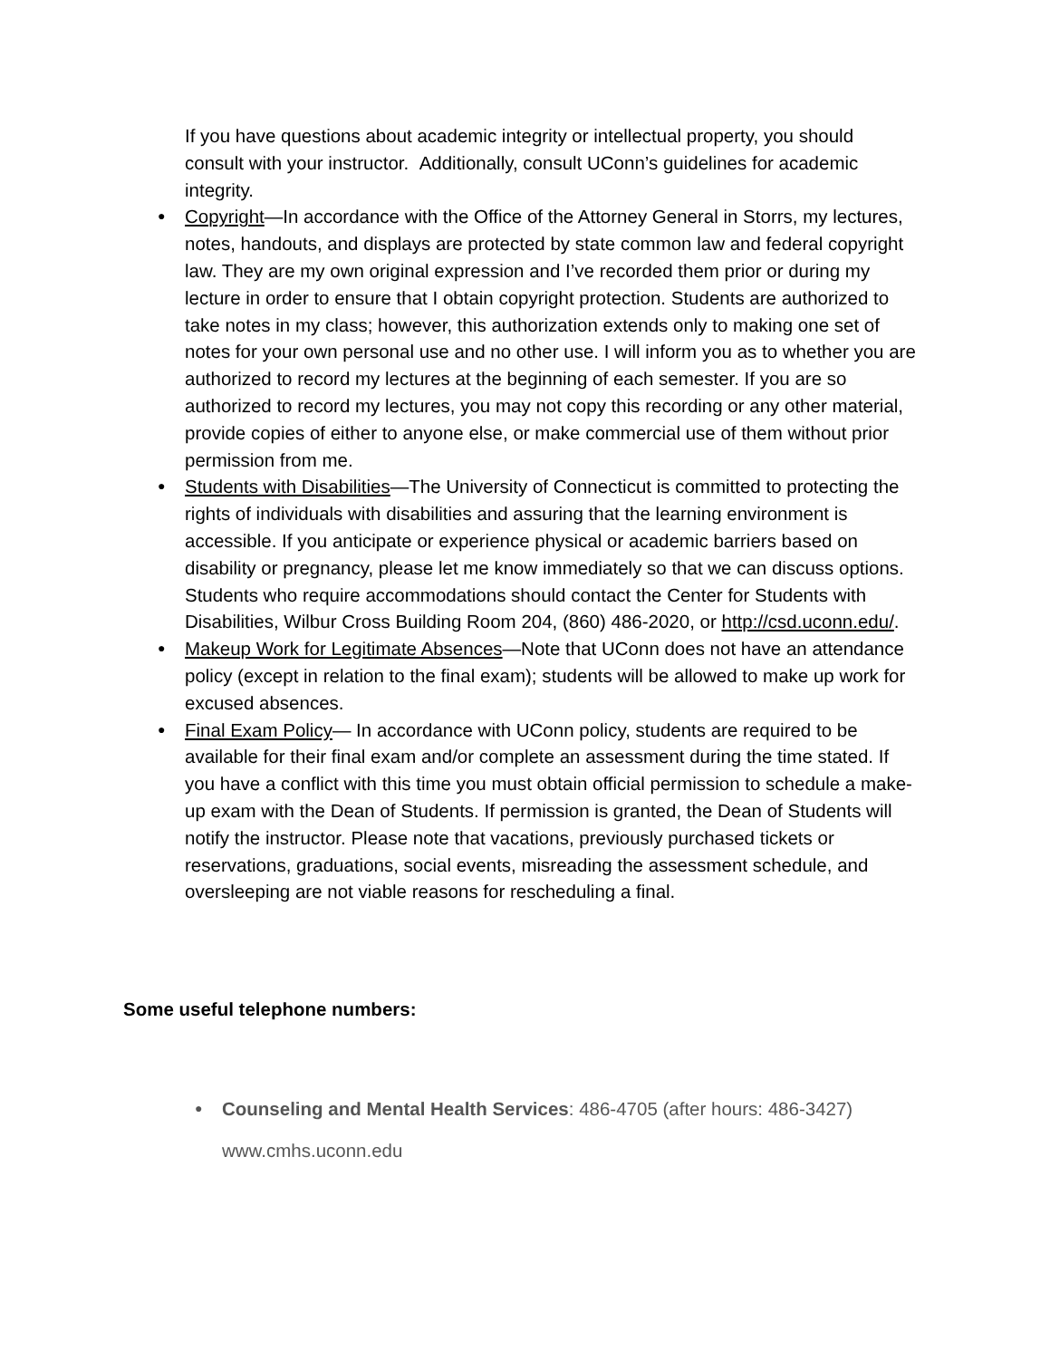If you have questions about academic integrity or intellectual property, you should consult with your instructor. Additionally, consult UConn’s guidelines for academic integrity.
● Copyright—In accordance with the Office of the Attorney General in Storrs, my lectures, notes, handouts, and displays are protected by state common law and federal copyright law. They are my own original expression and I’ve recorded them prior or during my lecture in order to ensure that I obtain copyright protection. Students are authorized to take notes in my class; however, this authorization extends only to making one set of notes for your own personal use and no other use. I will inform you as to whether you are authorized to record my lectures at the beginning of each semester. If you are so authorized to record my lectures, you may not copy this recording or any other material, provide copies of either to anyone else, or make commercial use of them without prior permission from me.
● Students with Disabilities—The University of Connecticut is committed to protecting the rights of individuals with disabilities and assuring that the learning environment is accessible. If you anticipate or experience physical or academic barriers based on disability or pregnancy, please let me know immediately so that we can discuss options. Students who require accommodations should contact the Center for Students with Disabilities, Wilbur Cross Building Room 204, (860) 486-2020, or http://csd.uconn.edu/.
● Makeup Work for Legitimate Absences—Note that UConn does not have an attendance policy (except in relation to the final exam); students will be allowed to make up work for excused absences.
● Final Exam Policy— In accordance with UConn policy, students are required to be available for their final exam and/or complete an assessment during the time stated. If you have a conflict with this time you must obtain official permission to schedule a make-up exam with the Dean of Students. If permission is granted, the Dean of Students will notify the instructor. Please note that vacations, previously purchased tickets or reservations, graduations, social events, misreading the assessment schedule, and oversleeping are not viable reasons for rescheduling a final.
Some useful telephone numbers:
● Counseling and Mental Health Services: 486-4705 (after hours: 486-3427)
www.cmhs.uconn.edu